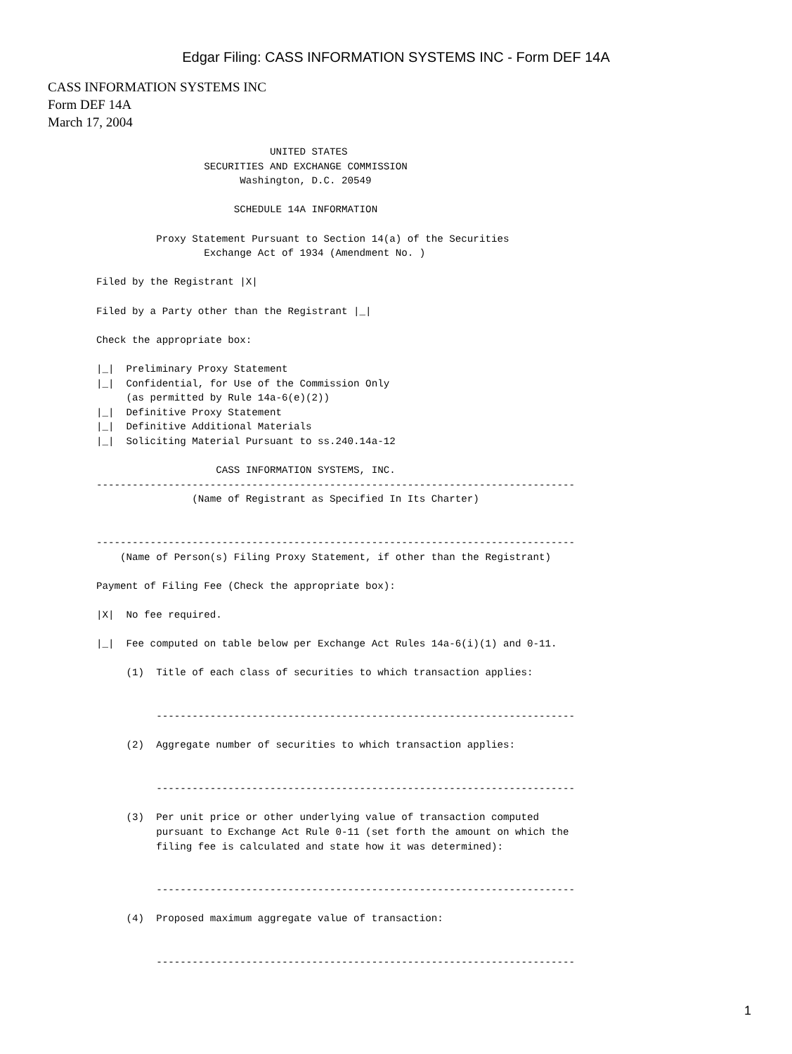Edgar Filing: CASS INFORMATION SYSTEMS INC - Form DEF 14A
CASS INFORMATION SYSTEMS INC
Form DEF 14A
March 17, 2004
                             UNITED STATES
                  SECURITIES AND EXCHANGE COMMISSION
                        Washington, D.C. 20549

                       SCHEDULE 14A INFORMATION

          Proxy Statement Pursuant to Section 14(a) of the Securities
                  Exchange Act of 1934 (Amendment No. )

Filed by the Registrant |X|

Filed by a Party other than the Registrant |_|

Check the appropriate box:

|_|  Preliminary Proxy Statement
|_|  Confidential, for Use of the Commission Only
     (as permitted by Rule 14a-6(e)(2))
|_|  Definitive Proxy Statement
|_|  Definitive Additional Materials
|_|  Soliciting Material Pursuant to ss.240.14a-12

                    CASS INFORMATION SYSTEMS, INC.
--------------------------------------------------------------------------------
                (Name of Registrant as Specified In Its Charter)


--------------------------------------------------------------------------------
    (Name of Person(s) Filing Proxy Statement, if other than the Registrant)

Payment of Filing Fee (Check the appropriate box):

|X|  No fee required.

|_|  Fee computed on table below per Exchange Act Rules 14a-6(i)(1) and 0-11.

     (1)  Title of each class of securities to which transaction applies:


          ----------------------------------------------------------------------

     (2)  Aggregate number of securities to which transaction applies:


          ----------------------------------------------------------------------

     (3)  Per unit price or other underlying value of transaction computed
          pursuant to Exchange Act Rule 0-11 (set forth the amount on which the
          filing fee is calculated and state how it was determined):


          ----------------------------------------------------------------------

     (4)  Proposed maximum aggregate value of transaction:


          ----------------------------------------------------------------------
1